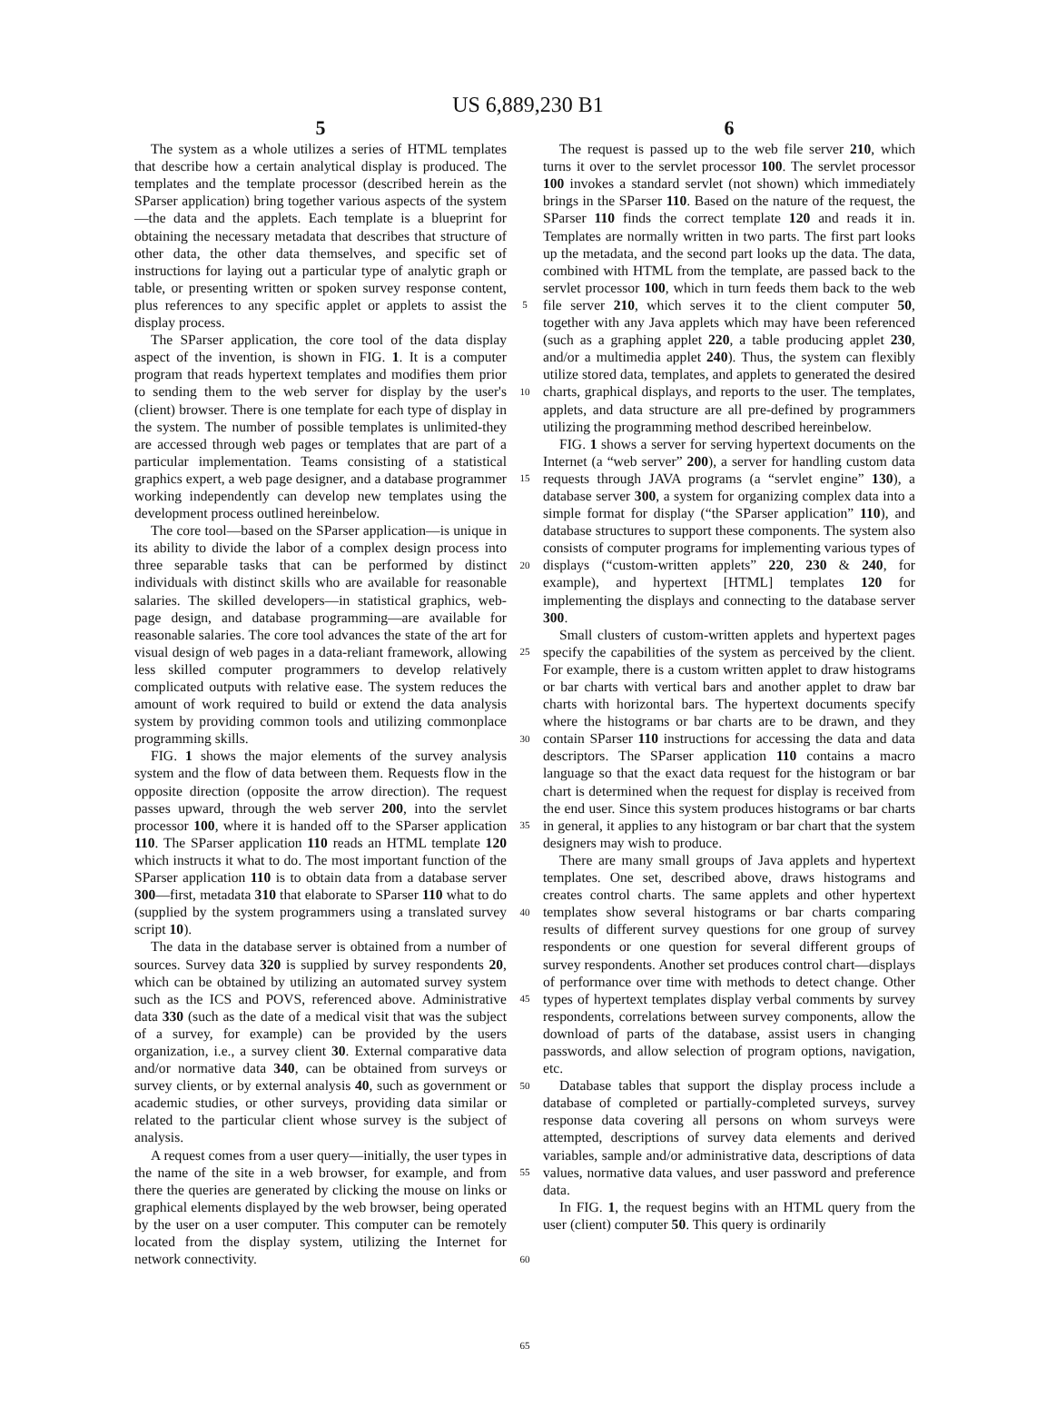US 6,889,230 B1
5
The system as a whole utilizes a series of HTML templates that describe how a certain analytical display is produced. The templates and the template processor (described herein as the SParser application) bring together various aspects of the system—the data and the applets. Each template is a blueprint for obtaining the necessary metadata that describes that structure of other data, the other data themselves, and specific set of instructions for laying out a particular type of analytic graph or table, or presenting written or spoken survey response content, plus references to any specific applet or applets to assist the display process.
The SParser application, the core tool of the data display aspect of the invention, is shown in FIG. 1. It is a computer program that reads hypertext templates and modifies them prior to sending them to the web server for display by the user's (client) browser. There is one template for each type of display in the system. The number of possible templates is unlimited-they are accessed through web pages or templates that are part of a particular implementation. Teams consisting of a statistical graphics expert, a web page designer, and a database programmer working independently can develop new templates using the development process outlined hereinbelow.
The core tool—based on the SParser application—is unique in its ability to divide the labor of a complex design process into three separable tasks that can be performed by distinct individuals with distinct skills who are available for reasonable salaries. The skilled developers—in statistical graphics, web-page design, and database programming—are available for reasonable salaries. The core tool advances the state of the art for visual design of web pages in a data-reliant framework, allowing less skilled computer programmers to develop relatively complicated outputs with relative ease. The system reduces the amount of work required to build or extend the data analysis system by providing common tools and utilizing commonplace programming skills.
FIG. 1 shows the major elements of the survey analysis system and the flow of data between them. Requests flow in the opposite direction (opposite the arrow direction). The request passes upward, through the web server 200, into the servlet processor 100, where it is handed off to the SParser application 110. The SParser application 110 reads an HTML template 120 which instructs it what to do. The most important function of the SParser application 110 is to obtain data from a database server 300—first, metadata 310 that elaborate to SParser 110 what to do (supplied by the system programmers using a translated survey script 10).
The data in the database server is obtained from a number of sources. Survey data 320 is supplied by survey respondents 20, which can be obtained by utilizing an automated survey system such as the ICS and POVS, referenced above. Administrative data 330 (such as the date of a medical visit that was the subject of a survey, for example) can be provided by the users organization, i.e., a survey client 30. External comparative data and/or normative data 340, can be obtained from surveys or survey clients, or by external analysis 40, such as government or academic studies, or other surveys, providing data similar or related to the particular client whose survey is the subject of analysis.
A request comes from a user query—initially, the user types in the name of the site in a web browser, for example, and from there the queries are generated by clicking the mouse on links or graphical elements displayed by the web browser, being operated by the user on a user computer. This computer can be remotely located from the display system, utilizing the Internet for network connectivity.
5
10
15
20
25
30
35
40
45
50
55
60
65
6
The request is passed up to the web file server 210, which turns it over to the servlet processor 100. The servlet processor 100 invokes a standard servlet (not shown) which immediately brings in the SParser 110. Based on the nature of the request, the SParser 110 finds the correct template 120 and reads it in. Templates are normally written in two parts. The first part looks up the metadata, and the second part looks up the data. The data, combined with HTML from the template, are passed back to the servlet processor 100, which in turn feeds them back to the web file server 210, which serves it to the client computer 50, together with any Java applets which may have been referenced (such as a graphing applet 220, a table producing applet 230, and/or a multimedia applet 240). Thus, the system can flexibly utilize stored data, templates, and applets to generated the desired charts, graphical displays, and reports to the user. The templates, applets, and data structure are all pre-defined by programmers utilizing the programming method described hereinbelow.
FIG. 1 shows a server for serving hypertext documents on the Internet (a “web server” 200), a server for handling custom data requests through JAVA programs (a “servlet engine” 130), a database server 300, a system for organizing complex data into a simple format for display (“the SParser application” 110), and database structures to support these components. The system also consists of computer programs for implementing various types of displays (“custom-written applets” 220, 230 & 240, for example), and hypertext [HTML] templates 120 for implementing the displays and connecting to the database server 300.
Small clusters of custom-written applets and hypertext pages specify the capabilities of the system as perceived by the client. For example, there is a custom written applet to draw histograms or bar charts with vertical bars and another applet to draw bar charts with horizontal bars. The hypertext documents specify where the histograms or bar charts are to be drawn, and they contain SParser 110 instructions for accessing the data and data descriptors. The SParser application 110 contains a macro language so that the exact data request for the histogram or bar chart is determined when the request for display is received from the end user. Since this system produces histograms or bar charts in general, it applies to any histogram or bar chart that the system designers may wish to produce.
There are many small groups of Java applets and hypertext templates. One set, described above, draws histograms and creates control charts. The same applets and other hypertext templates show several histograms or bar charts comparing results of different survey questions for one group of survey respondents or one question for several different groups of survey respondents. Another set produces control chart—displays of performance over time with methods to detect change. Other types of hypertext templates display verbal comments by survey respondents, correlations between survey components, allow the download of parts of the database, assist users in changing passwords, and allow selection of program options, navigation, etc.
Database tables that support the display process include a database of completed or partially-completed surveys, survey response data covering all persons on whom surveys were attempted, descriptions of survey data elements and derived variables, sample and/or administrative data, descriptions of data values, normative data values, and user password and preference data.
In FIG. 1, the request begins with an HTML query from the user (client) computer 50. This query is ordinarily